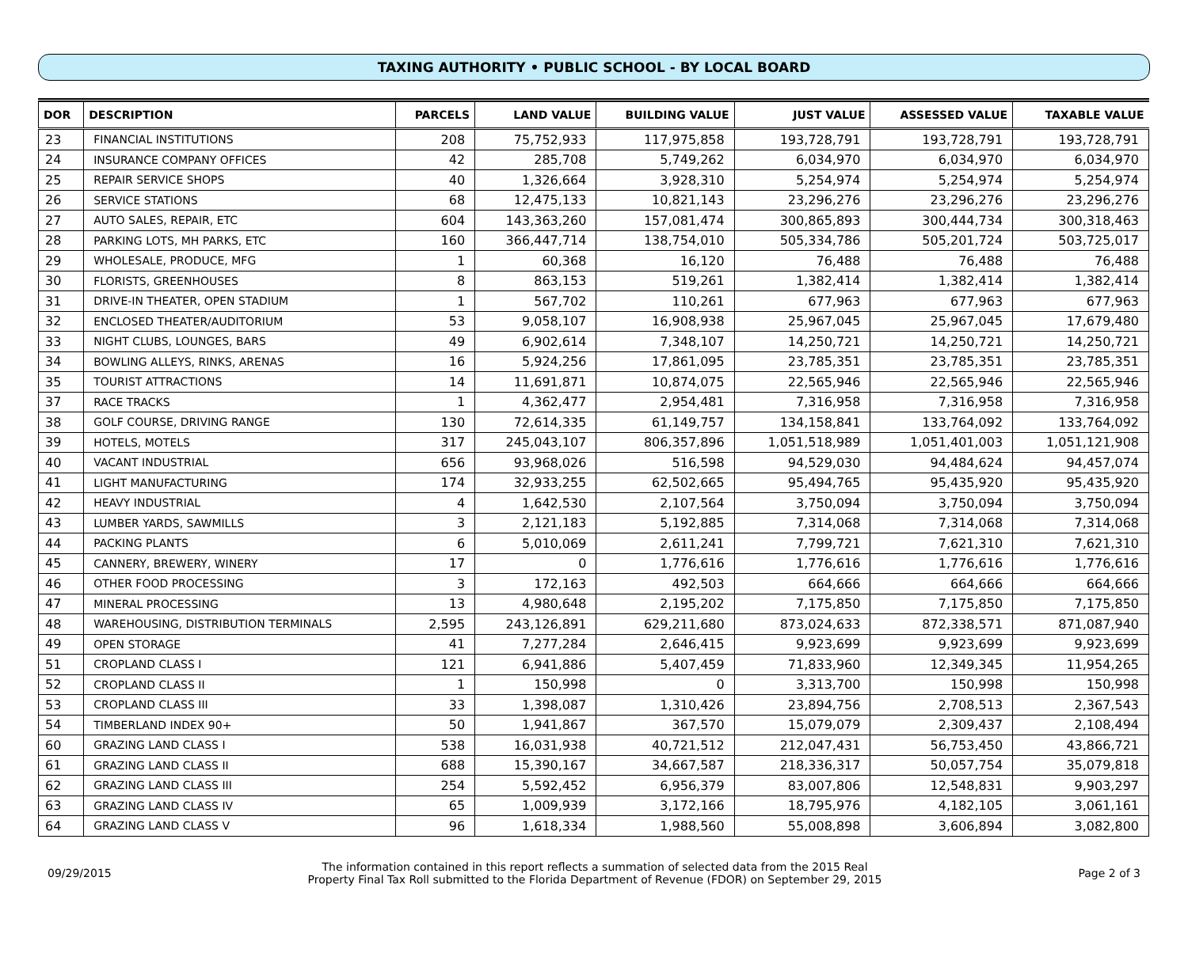TAXING AUTHORITY • PUBLIC SCHOOL - BY LOCAL BOARD
| DOR | DESCRIPTION | PARCELS | LAND VALUE | BUILDING VALUE | JUST VALUE | ASSESSED VALUE | TAXABLE VALUE |
| --- | --- | --- | --- | --- | --- | --- | --- |
| 23 | FINANCIAL INSTITUTIONS | 208 | 75,752,933 | 117,975,858 | 193,728,791 | 193,728,791 | 193,728,791 |
| 24 | INSURANCE COMPANY OFFICES | 42 | 285,708 | 5,749,262 | 6,034,970 | 6,034,970 | 6,034,970 |
| 25 | REPAIR SERVICE SHOPS | 40 | 1,326,664 | 3,928,310 | 5,254,974 | 5,254,974 | 5,254,974 |
| 26 | SERVICE STATIONS | 68 | 12,475,133 | 10,821,143 | 23,296,276 | 23,296,276 | 23,296,276 |
| 27 | AUTO SALES, REPAIR, ETC | 604 | 143,363,260 | 157,081,474 | 300,865,893 | 300,444,734 | 300,318,463 |
| 28 | PARKING LOTS, MH PARKS, ETC | 160 | 366,447,714 | 138,754,010 | 505,334,786 | 505,201,724 | 503,725,017 |
| 29 | WHOLESALE, PRODUCE, MFG | 1 | 60,368 | 16,120 | 76,488 | 76,488 | 76,488 |
| 30 | FLORISTS, GREENHOUSES | 8 | 863,153 | 519,261 | 1,382,414 | 1,382,414 | 1,382,414 |
| 31 | DRIVE-IN THEATER, OPEN STADIUM | 1 | 567,702 | 110,261 | 677,963 | 677,963 | 677,963 |
| 32 | ENCLOSED THEATER/AUDITORIUM | 53 | 9,058,107 | 16,908,938 | 25,967,045 | 25,967,045 | 17,679,480 |
| 33 | NIGHT CLUBS, LOUNGES, BARS | 49 | 6,902,614 | 7,348,107 | 14,250,721 | 14,250,721 | 14,250,721 |
| 34 | BOWLING ALLEYS, RINKS, ARENAS | 16 | 5,924,256 | 17,861,095 | 23,785,351 | 23,785,351 | 23,785,351 |
| 35 | TOURIST ATTRACTIONS | 14 | 11,691,871 | 10,874,075 | 22,565,946 | 22,565,946 | 22,565,946 |
| 37 | RACE TRACKS | 1 | 4,362,477 | 2,954,481 | 7,316,958 | 7,316,958 | 7,316,958 |
| 38 | GOLF COURSE, DRIVING RANGE | 130 | 72,614,335 | 61,149,757 | 134,158,841 | 133,764,092 | 133,764,092 |
| 39 | HOTELS, MOTELS | 317 | 245,043,107 | 806,357,896 | 1,051,518,989 | 1,051,401,003 | 1,051,121,908 |
| 40 | VACANT INDUSTRIAL | 656 | 93,968,026 | 516,598 | 94,529,030 | 94,484,624 | 94,457,074 |
| 41 | LIGHT MANUFACTURING | 174 | 32,933,255 | 62,502,665 | 95,494,765 | 95,435,920 | 95,435,920 |
| 42 | HEAVY INDUSTRIAL | 4 | 1,642,530 | 2,107,564 | 3,750,094 | 3,750,094 | 3,750,094 |
| 43 | LUMBER YARDS, SAWMILLS | 3 | 2,121,183 | 5,192,885 | 7,314,068 | 7,314,068 | 7,314,068 |
| 44 | PACKING PLANTS | 6 | 5,010,069 | 2,611,241 | 7,799,721 | 7,621,310 | 7,621,310 |
| 45 | CANNERY, BREWERY, WINERY | 17 | 0 | 1,776,616 | 1,776,616 | 1,776,616 | 1,776,616 |
| 46 | OTHER FOOD PROCESSING | 3 | 172,163 | 492,503 | 664,666 | 664,666 | 664,666 |
| 47 | MINERAL PROCESSING | 13 | 4,980,648 | 2,195,202 | 7,175,850 | 7,175,850 | 7,175,850 |
| 48 | WAREHOUSING, DISTRIBUTION TERMINALS | 2,595 | 243,126,891 | 629,211,680 | 873,024,633 | 872,338,571 | 871,087,940 |
| 49 | OPEN STORAGE | 41 | 7,277,284 | 2,646,415 | 9,923,699 | 9,923,699 | 9,923,699 |
| 51 | CROPLAND CLASS I | 121 | 6,941,886 | 5,407,459 | 71,833,960 | 12,349,345 | 11,954,265 |
| 52 | CROPLAND CLASS II | 1 | 150,998 | 0 | 3,313,700 | 150,998 | 150,998 |
| 53 | CROPLAND CLASS III | 33 | 1,398,087 | 1,310,426 | 23,894,756 | 2,708,513 | 2,367,543 |
| 54 | TIMBERLAND INDEX 90+ | 50 | 1,941,867 | 367,570 | 15,079,079 | 2,309,437 | 2,108,494 |
| 60 | GRAZING LAND CLASS I | 538 | 16,031,938 | 40,721,512 | 212,047,431 | 56,753,450 | 43,866,721 |
| 61 | GRAZING LAND CLASS II | 688 | 15,390,167 | 34,667,587 | 218,336,317 | 50,057,754 | 35,079,818 |
| 62 | GRAZING LAND CLASS III | 254 | 5,592,452 | 6,956,379 | 83,007,806 | 12,548,831 | 9,903,297 |
| 63 | GRAZING LAND CLASS IV | 65 | 1,009,939 | 3,172,166 | 18,795,976 | 4,182,105 | 3,061,161 |
| 64 | GRAZING LAND CLASS V | 96 | 1,618,334 | 1,988,560 | 55,008,898 | 3,606,894 | 3,082,800 |
09/29/2015 The information contained in this report reflects a summation of selected data from the 2015 Real
Property Final Tax Roll submitted to the Florida Department of Revenue (FDOR) on September 29, 2015 Page 2 of 3